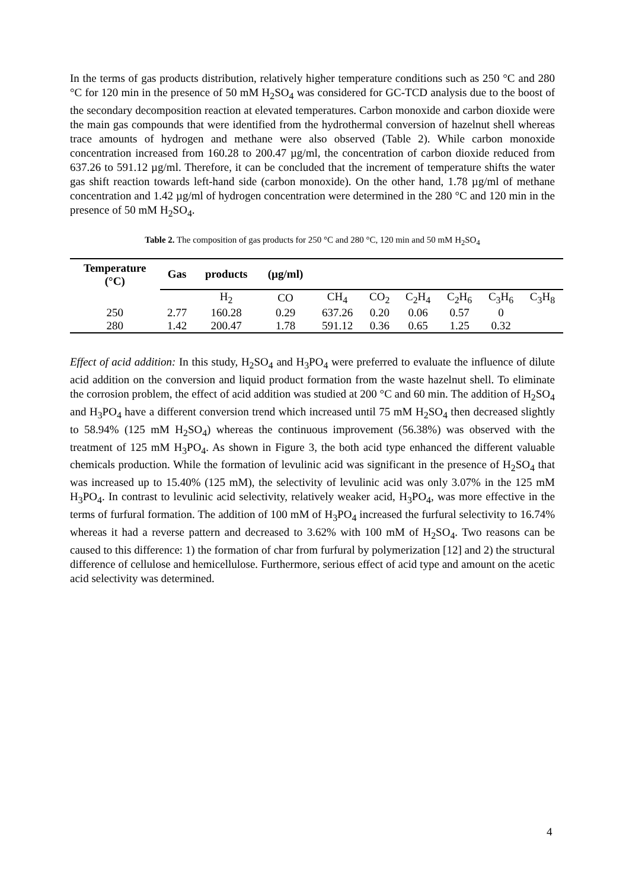In the terms of gas products distribution, relatively higher temperature conditions such as 250 °C and 280 °C for 120 min in the presence of 50 mM H<sub>2</sub>SO<sub>4</sub> was considered for GC-TCD analysis due to the boost of the secondary decomposition reaction at elevated temperatures. Carbon monoxide and carbon dioxide were the main gas compounds that were identified from the hydrothermal conversion of hazelnut shell whereas trace amounts of hydrogen and methane were also observed (Table 2). While carbon monoxide concentration increased from 160.28 to 200.47 µg/ml, the concentration of carbon dioxide reduced from 637.26 to 591.12 µg/ml. Therefore, it can be concluded that the increment of temperature shifts the water gas shift reaction towards left-hand side (carbon monoxide). On the other hand, 1.78 µg/ml of methane concentration and 1.42 µg/ml of hydrogen concentration were determined in the 280 °C and 120 min in the presence of 50 mM H<sub>2</sub>SO<sub>4</sub>.
Table 2. The composition of gas products for 250 °C and 280 °C, 120 min and 50 mM H<sub>2</sub>SO<sub>4</sub>
| Temperature (°C) | Gas | products | (µg/ml) | | | | | | |
| | | H<sub>2</sub> | CO | CH<sub>4</sub> | CO<sub>2</sub> | C<sub>2</sub>H<sub>4</sub> | C<sub>2</sub>H<sub>6</sub> | C<sub>3</sub>H<sub>6</sub> | C<sub>3</sub>H<sub>8</sub> |
| 250 | 2.77 | 160.28 | 0.29 | 637.26 | 0.20 | 0.06 | 0.57 | 0 | |
| 280 | 1.42 | 200.47 | 1.78 | 591.12 | 0.36 | 0.65 | 1.25 | 0.32 | |
Effect of acid addition: In this study, H<sub>2</sub>SO<sub>4</sub> and H<sub>3</sub>PO<sub>4</sub> were preferred to evaluate the influence of dilute acid addition on the conversion and liquid product formation from the waste hazelnut shell. To eliminate the corrosion problem, the effect of acid addition was studied at 200 °C and 60 min. The addition of H<sub>2</sub>SO<sub>4</sub> and H<sub>3</sub>PO<sub>4</sub> have a different conversion trend which increased until 75 mM H<sub>2</sub>SO<sub>4</sub> then decreased slightly to 58.94% (125 mM H<sub>2</sub>SO<sub>4</sub>) whereas the continuous improvement (56.38%) was observed with the treatment of 125 mM H<sub>3</sub>PO<sub>4</sub>. As shown in Figure 3, the both acid type enhanced the different valuable chemicals production. While the formation of levulinic acid was significant in the presence of H<sub>2</sub>SO<sub>4</sub> that was increased up to 15.40% (125 mM), the selectivity of levulinic acid was only 3.07% in the 125 mM H<sub>3</sub>PO<sub>4</sub>. In contrast to levulinic acid selectivity, relatively weaker acid, H<sub>3</sub>PO<sub>4</sub>, was more effective in the terms of furfural formation. The addition of 100 mM of H<sub>3</sub>PO<sub>4</sub> increased the furfural selectivity to 16.74% whereas it had a reverse pattern and decreased to 3.62% with 100 mM of H<sub>2</sub>SO<sub>4</sub>. Two reasons can be caused to this difference: 1) the formation of char from furfural by polymerization [12] and 2) the structural difference of cellulose and hemicellulose. Furthermore, serious effect of acid type and amount on the acetic acid selectivity was determined.
4